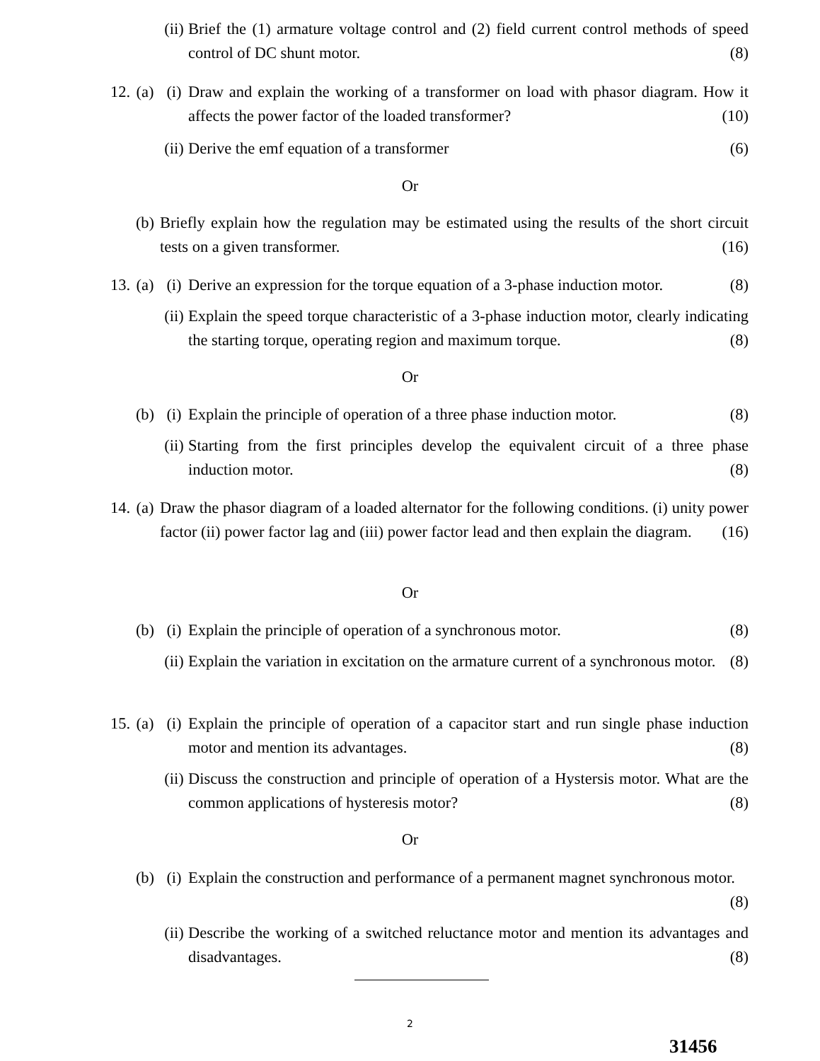(ii) Brief the (1) armature voltage control and (2) field current control methods of speed control of DC shunt motor. (8)
12. (a) (i) Draw and explain the working of a transformer on load with phasor diagram. How it affects the power factor of the loaded transformer? (10)
(ii) Derive the emf equation of a transformer (6)
Or
(b) Briefly explain how the regulation may be estimated using the results of the short circuit tests on a given transformer. (16)
13. (a) (i) Derive an expression for the torque equation of a 3-phase induction motor. (8)
(ii) Explain the speed torque characteristic of a 3-phase induction motor, clearly indicating the starting torque, operating region and maximum torque. (8)
Or
(b) (i) Explain the principle of operation of a three phase induction motor. (8)
(ii) Starting from the first principles develop the equivalent circuit of a three phase induction motor. (8)
14. (a) Draw the phasor diagram of a loaded alternator for the following conditions. (i) unity power factor (ii) power factor lag and (iii) power factor lead and then explain the diagram. (16)
Or
(b) (i) Explain the principle of operation of a synchronous motor. (8)
(ii) Explain the variation in excitation on the armature current of a synchronous motor. (8)
15. (a) (i) Explain the principle of operation of a capacitor start and run single phase induction motor and mention its advantages. (8)
(ii) Discuss the construction and principle of operation of a Hystersis motor. What are the common applications of hysteresis motor? (8)
Or
(b) (i) Explain the construction and performance of a permanent magnet synchronous motor. (8)
(ii) Describe the working of a switched reluctance motor and mention its advantages and disadvantages. (8)
2
31456